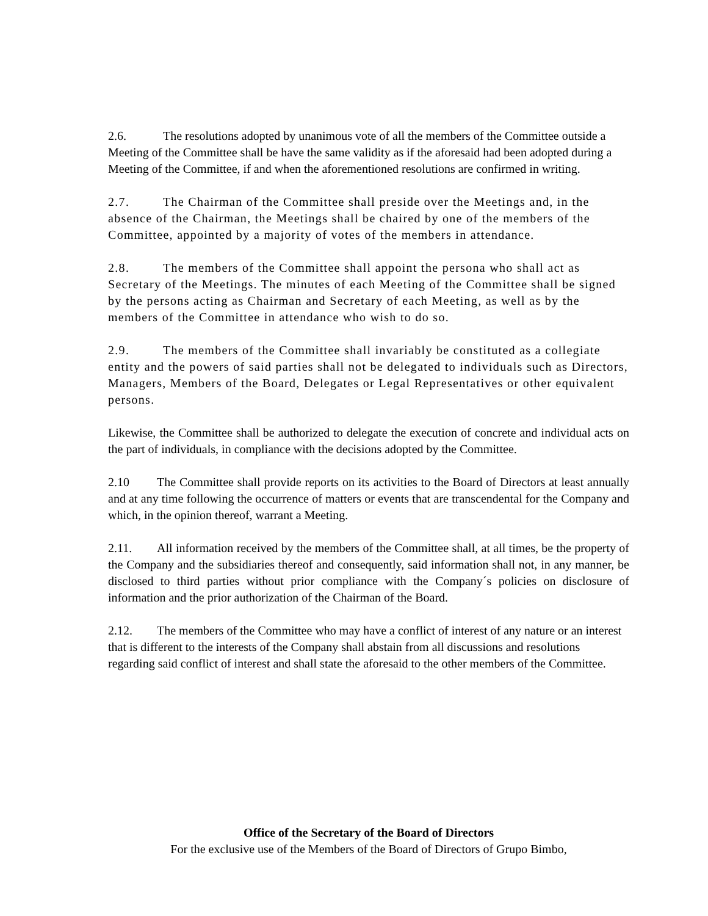2.6. The resolutions adopted by unanimous vote of all the members of the Committee outside a Meeting of the Committee shall be have the same validity as if the aforesaid had been adopted during a Meeting of the Committee, if and when the aforementioned resolutions are confirmed in writing.
2.7. The Chairman of the Committee shall preside over the Meetings and, in the absence of the Chairman, the Meetings shall be chaired by one of the members of the Committee, appointed by a majority of votes of the members in attendance.
2.8. The members of the Committee shall appoint the persona who shall act as Secretary of the Meetings. The minutes of each Meeting of the Committee shall be signed by the persons acting as Chairman and Secretary of each Meeting, as well as by the members of the Committee in attendance who wish to do so.
2.9. The members of the Committee shall invariably be constituted as a collegiate entity and the powers of said parties shall not be delegated to individuals such as Directors, Managers, Members of the Board, Delegates or Legal Representatives or other equivalent persons.
Likewise, the Committee shall be authorized to delegate the execution of concrete and individual acts on the part of individuals, in compliance with the decisions adopted by the Committee.
2.10 The Committee shall provide reports on its activities to the Board of Directors at least annually and at any time following the occurrence of matters or events that are transcendental for the Company and which, in the opinion thereof, warrant a Meeting.
2.11. All information received by the members of the Committee shall, at all times, be the property of the Company and the subsidiaries thereof and consequently, said information shall not, in any manner, be disclosed to third parties without prior compliance with the Company´s policies on disclosure of information and the prior authorization of the Chairman of the Board.
2.12. The members of the Committee who may have a conflict of interest of any nature or an interest that is different to the interests of the Company shall abstain from all discussions and resolutions regarding said conflict of interest and shall state the aforesaid to the other members of the Committee.
Office of the Secretary of the Board of Directors
For the exclusive use of the Members of the Board of Directors of Grupo Bimbo,